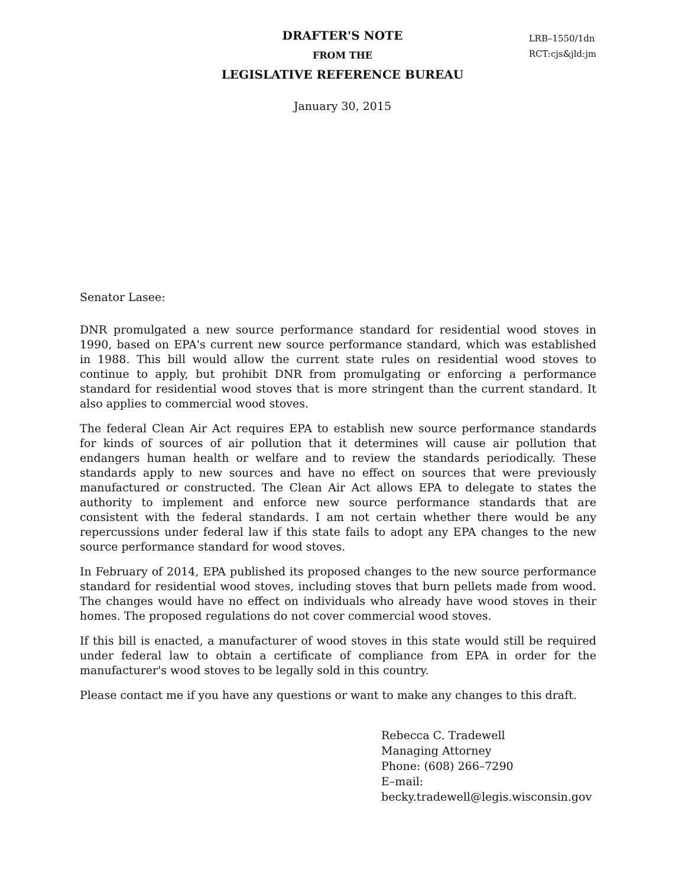DRAFTER'S NOTE
FROM THE
LEGISLATIVE REFERENCE BUREAU
LRB–1550/1dn
RCT:cjs&jld:jm
January 30, 2015
Senator Lasee:
DNR promulgated a new source performance standard for residential wood stoves in 1990, based on EPA's current new source performance standard, which was established in 1988. This bill would allow the current state rules on residential wood stoves to continue to apply, but prohibit DNR from promulgating or enforcing a performance standard for residential wood stoves that is more stringent than the current standard. It also applies to commercial wood stoves.
The federal Clean Air Act requires EPA to establish new source performance standards for kinds of sources of air pollution that it determines will cause air pollution that endangers human health or welfare and to review the standards periodically. These standards apply to new sources and have no effect on sources that were previously manufactured or constructed. The Clean Air Act allows EPA to delegate to states the authority to implement and enforce new source performance standards that are consistent with the federal standards. I am not certain whether there would be any repercussions under federal law if this state fails to adopt any EPA changes to the new source performance standard for wood stoves.
In February of 2014, EPA published its proposed changes to the new source performance standard for residential wood stoves, including stoves that burn pellets made from wood. The changes would have no effect on individuals who already have wood stoves in their homes. The proposed regulations do not cover commercial wood stoves.
If this bill is enacted, a manufacturer of wood stoves in this state would still be required under federal law to obtain a certificate of compliance from EPA in order for the manufacturer's wood stoves to be legally sold in this country.
Please contact me if you have any questions or want to make any changes to this draft.
Rebecca C. Tradewell
Managing Attorney
Phone: (608) 266–7290
E–mail: becky.tradewell@legis.wisconsin.gov